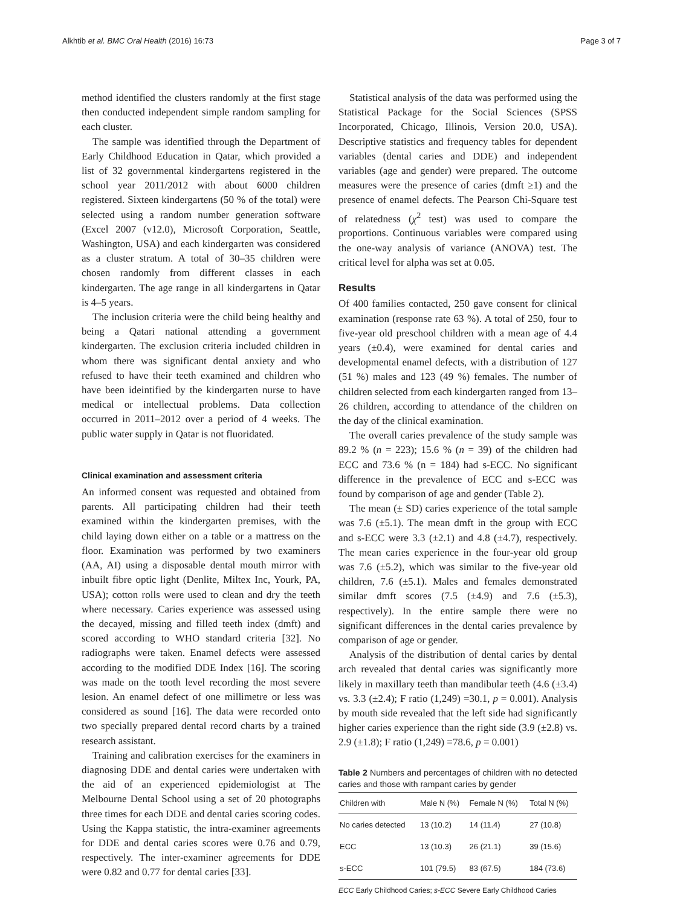Alkhtib et al. BMC Oral Health (2016) 16:73 Page 3 of 7
method identified the clusters randomly at the first stage then conducted independent simple random sampling for each cluster.
The sample was identified through the Department of Early Childhood Education in Qatar, which provided a list of 32 governmental kindergartens registered in the school year 2011/2012 with about 6000 children registered. Sixteen kindergartens (50 % of the total) were selected using a random number generation software (Excel 2007 (v12.0), Microsoft Corporation, Seattle, Washington, USA) and each kindergarten was considered as a cluster stratum. A total of 30–35 children were chosen randomly from different classes in each kindergarten. The age range in all kindergartens in Qatar is 4–5 years.
The inclusion criteria were the child being healthy and being a Qatari national attending a government kindergarten. The exclusion criteria included children in whom there was significant dental anxiety and who refused to have their teeth examined and children who have been ideintified by the kindergarten nurse to have medical or intellectual problems. Data collection occurred in 2011–2012 over a period of 4 weeks. The public water supply in Qatar is not fluoridated.
Clinical examination and assessment criteria
An informed consent was requested and obtained from parents. All participating children had their teeth examined within the kindergarten premises, with the child laying down either on a table or a mattress on the floor. Examination was performed by two examiners (AA, AI) using a disposable dental mouth mirror with inbuilt fibre optic light (Denlite, Miltex Inc, Yourk, PA, USA); cotton rolls were used to clean and dry the teeth where necessary. Caries experience was assessed using the decayed, missing and filled teeth index (dmft) and scored according to WHO standard criteria [32]. No radiographs were taken. Enamel defects were assessed according to the modified DDE Index [16]. The scoring was made on the tooth level recording the most severe lesion. An enamel defect of one millimetre or less was considered as sound [16]. The data were recorded onto two specially prepared dental record charts by a trained research assistant.
Training and calibration exercises for the examiners in diagnosing DDE and dental caries were undertaken with the aid of an experienced epidemiologist at The Melbourne Dental School using a set of 20 photographs three times for each DDE and dental caries scoring codes. Using the Kappa statistic, the intra-examiner agreements for DDE and dental caries scores were 0.76 and 0.79, respectively. The inter-examiner agreements for DDE were 0.82 and 0.77 for dental caries [33].
Statistical analysis of the data was performed using the Statistical Package for the Social Sciences (SPSS Incorporated, Chicago, Illinois, Version 20.0, USA). Descriptive statistics and frequency tables for dependent variables (dental caries and DDE) and independent variables (age and gender) were prepared. The outcome measures were the presence of caries (dmft ≥1) and the presence of enamel defects. The Pearson Chi-Square test of relatedness (χ<sup>2</sup> test) was used to compare the proportions. Continuous variables were compared using the one-way analysis of variance (ANOVA) test. The critical level for alpha was set at 0.05.
Results
Of 400 families contacted, 250 gave consent for clinical examination (response rate 63 %). A total of 250, four to five-year old preschool children with a mean age of 4.4 years (±0.4), were examined for dental caries and developmental enamel defects, with a distribution of 127 (51 %) males and 123 (49 %) females. The number of children selected from each kindergarten ranged from 13–26 children, according to attendance of the children on the day of the clinical examination.
The overall caries prevalence of the study sample was 89.2 % (n = 223); 15.6 % (n = 39) of the children had ECC and 73.6 % (n = 184) had s-ECC. No significant difference in the prevalence of ECC and s-ECC was found by comparison of age and gender (Table 2).
The mean (± SD) caries experience of the total sample was 7.6 (±5.1). The mean dmft in the group with ECC and s-ECC were 3.3 (±2.1) and 4.8 (±4.7), respectively. The mean caries experience in the four-year old group was 7.6 (±5.2), which was similar to the five-year old children, 7.6 (±5.1). Males and females demonstrated similar dmft scores (7.5 (±4.9) and 7.6 (±5.3), respectively). In the entire sample there were no significant differences in the dental caries prevalence by comparison of age or gender.
Analysis of the distribution of dental caries by dental arch revealed that dental caries was significantly more likely in maxillary teeth than mandibular teeth (4.6 (±3.4) vs. 3.3 (±2.4); F ratio (1,249) =30.1, p = 0.001). Analysis by mouth side revealed that the left side had significantly higher caries experience than the right side (3.9 (±2.8) vs. 2.9 (±1.8); F ratio (1,249) =78.6, p = 0.001)
Table 2 Numbers and percentages of children with no detected caries and those with rampant caries by gender
| Children with | Male N (%) | Female N (%) | Total N (%) |
| --- | --- | --- | --- |
| No caries detected | 13 (10.2) | 14 (11.4) | 27 (10.8) |
| ECC | 13 (10.3) | 26 (21.1) | 39 (15.6) |
| s-ECC | 101 (79.5) | 83 (67.5) | 184 (73.6) |
ECC Early Childhood Caries; s-ECC Severe Early Childhood Caries